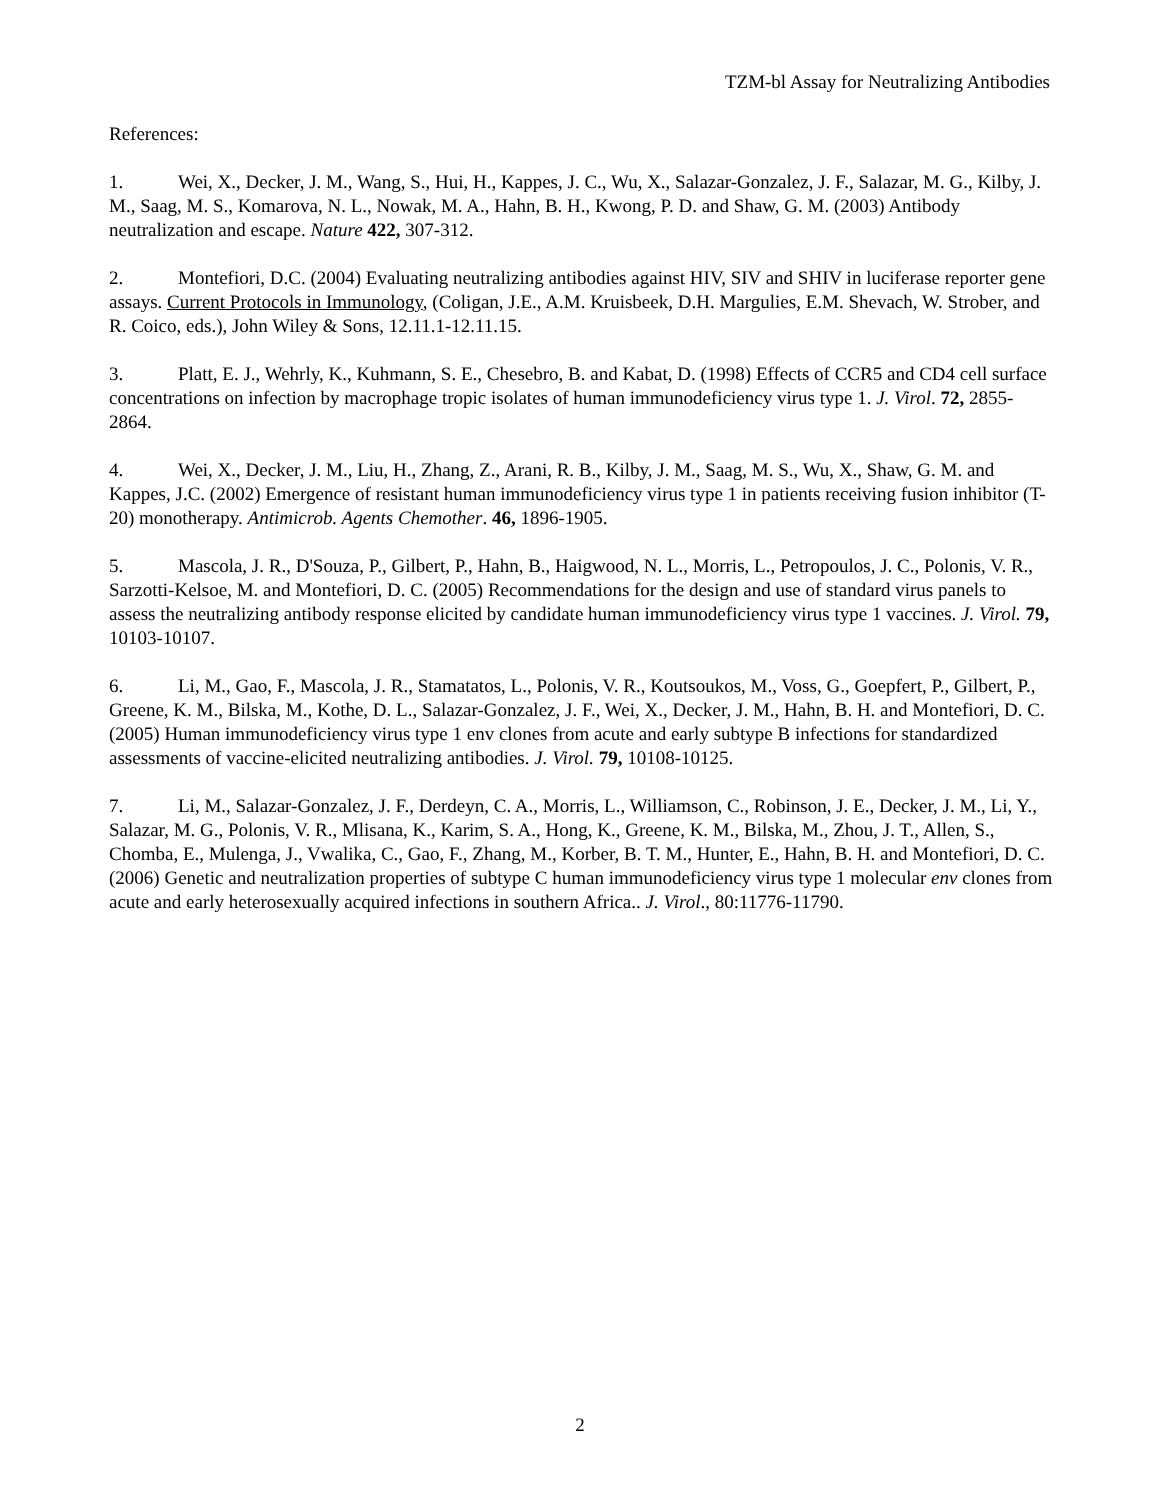TZM-bl Assay for Neutralizing Antibodies
References:
1. Wei, X., Decker, J. M., Wang, S., Hui, H., Kappes, J. C., Wu, X., Salazar-Gonzalez, J. F., Salazar, M. G., Kilby, J. M., Saag, M. S., Komarova, N. L., Nowak, M. A., Hahn, B. H., Kwong, P. D. and Shaw, G. M. (2003) Antibody neutralization and escape. Nature 422, 307-312.
2. Montefiori, D.C. (2004) Evaluating neutralizing antibodies against HIV, SIV and SHIV in luciferase reporter gene assays. Current Protocols in Immunology, (Coligan, J.E., A.M. Kruisbeek, D.H. Margulies, E.M. Shevach, W. Strober, and R. Coico, eds.), John Wiley & Sons, 12.11.1-12.11.15.
3. Platt, E. J., Wehrly, K., Kuhmann, S. E., Chesebro, B. and Kabat, D. (1998) Effects of CCR5 and CD4 cell surface concentrations on infection by macrophage tropic isolates of human immunodeficiency virus type 1. J. Virol. 72, 2855-2864.
4. Wei, X., Decker, J. M., Liu, H., Zhang, Z., Arani, R. B., Kilby, J. M., Saag, M. S., Wu, X., Shaw, G. M. and Kappes, J.C. (2002) Emergence of resistant human immunodeficiency virus type 1 in patients receiving fusion inhibitor (T-20) monotherapy. Antimicrob. Agents Chemother. 46, 1896-1905.
5. Mascola, J. R., D'Souza, P., Gilbert, P., Hahn, B., Haigwood, N. L., Morris, L., Petropoulos, J. C., Polonis, V. R., Sarzotti-Kelsoe, M. and Montefiori, D. C. (2005) Recommendations for the design and use of standard virus panels to assess the neutralizing antibody response elicited by candidate human immunodeficiency virus type 1 vaccines. J. Virol. 79, 10103-10107.
6. Li, M., Gao, F., Mascola, J. R., Stamatatos, L., Polonis, V. R., Koutsoukos, M., Voss, G., Goepfert, P., Gilbert, P., Greene, K. M., Bilska, M., Kothe, D. L., Salazar-Gonzalez, J. F., Wei, X., Decker, J. M., Hahn, B. H. and Montefiori, D. C. (2005) Human immunodeficiency virus type 1 env clones from acute and early subtype B infections for standardized assessments of vaccine-elicited neutralizing antibodies. J. Virol. 79, 10108-10125.
7. Li, M., Salazar-Gonzalez, J. F., Derdeyn, C. A., Morris, L., Williamson, C., Robinson, J. E., Decker, J. M., Li, Y., Salazar, M. G., Polonis, V. R., Mlisana, K., Karim, S. A., Hong, K., Greene, K. M., Bilska, M., Zhou, J. T., Allen, S., Chomba, E., Mulenga, J., Vwalika, C., Gao, F., Zhang, M., Korber, B. T. M., Hunter, E., Hahn, B. H. and Montefiori, D. C. (2006) Genetic and neutralization properties of subtype C human immunodeficiency virus type 1 molecular env clones from acute and early heterosexually acquired infections in southern Africa.. J. Virol., 80:11776-11790.
2